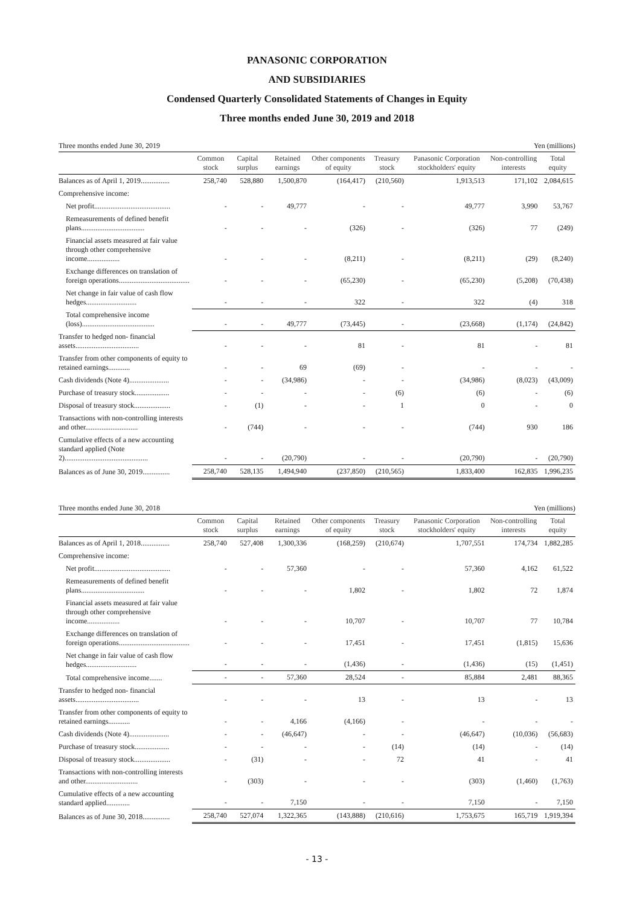PANASONIC CORPORATION
AND SUBSIDIARIES
Condensed Quarterly Consolidated Statements of Changes in Equity
Three months ended June 30, 2019 and 2018
Three months ended June 30, 2019 Yen (millions)
| | Common stock | Capital surplus | Retained earnings | Other components of equity | Treasury stock | Panasonic Corporation stockholders' equity | Non-controlling interests | Total equity |
| --- | --- | --- | --- | --- | --- | --- | --- | --- |
| Balances as of April 1, 2019................ | 258,740 | 528,880 | 1,500,870 | (164,417) | (210,560) | 1,913,513 | 171,102 | 2,084,615 |
| Comprehensive income: | | | | | | | | |
| Net profit.......................................... | - | - | 49,777 | - | - | 49,777 | 3,990 | 53,767 |
| Remeasurements of defined benefit plans................................... | - | - | - | (326) | - | (326) | 77 | (249) |
| Financial assets measured at fair value through other comprehensive income.................. | - | - | - | (8,211) | - | (8,211) | (29) | (8,240) |
| Exchange differences on translation of foreign operations....................................... | - | - | - | (65,230) | - | (65,230) | (5,208) | (70,438) |
| Net change in fair value of cash flow hedges............................ | - | - | - | 322 | - | 322 | (4) | 318 |
| Total comprehensive income (loss)........................................ | - | - | 49,777 | (73,445) | - | (23,668) | (1,174) | (24,842) |
| Transfer to hedged non- financial assets................................... | - | - | - | 81 | - | 81 | - | 81 |
| Transfer from other components of equity to retained earnings............ | - | - | 69 | (69) | - | - | - | - |
| Cash dividends (Note 4)...................... | - | - | (34,986) | - | - | (34,986) | (8,023) | (43,009) |
| Purchase of treasury stock................... | - | - | - | - | (6) | (6) | - | (6) |
| Disposal of treasury stock.................... | - | (1) | - | - | 1 | 0 | - | 0 |
| Transactions with non-controlling interests and other............................. | - | (744) | - | - | - | (744) | 930 | 186 |
| Cumulative effects of a new accounting standard applied (Note 2).............................................. | - | - | (20,790) | - | - | (20,790) | - | (20,790) |
| Balances as of June 30, 2019............... | 258,740 | 528,135 | 1,494,940 | (237,850) | (210,565) | 1,833,400 | 162,835 | 1,996,235 |
Three months ended June 30, 2018 Yen (millions)
| | Common stock | Capital surplus | Retained earnings | Other components of equity | Treasury stock | Panasonic Corporation stockholders' equity | Non-controlling interests | Total equity |
| --- | --- | --- | --- | --- | --- | --- | --- | --- |
| Balances as of April 1, 2018................ | 258,740 | 527,408 | 1,300,336 | (168,259) | (210,674) | 1,707,551 | 174,734 | 1,882,285 |
| Comprehensive income: | | | | | | | | |
| Net profit.......................................... | - | - | 57,360 | - | - | 57,360 | 4,162 | 61,522 |
| Remeasurements of defined benefit plans................................... | - | - | - | 1,802 | - | 1,802 | 72 | 1,874 |
| Financial assets measured at fair value through other comprehensive income.................. | - | - | - | 10,707 | - | 10,707 | 77 | 10,784 |
| Exchange differences on translation of foreign operations....................................... | - | - | - | 17,451 | - | 17,451 | (1,815) | 15,636 |
| Net change in fair value of cash flow hedges............................ | - | - | - | (1,436) | - | (1,436) | (15) | (1,451) |
| Total comprehensive income....... | - | - | 57,360 | 28,524 | - | 85,884 | 2,481 | 88,365 |
| Transfer to hedged non- financial assets................................... | - | - | - | 13 | - | 13 | - | 13 |
| Transfer from other components of equity to retained earnings............ | - | - | 4,166 | (4,166) | - | - | - | - |
| Cash dividends (Note 4)...................... | - | - | (46,647) | - | - | (46,647) | (10,036) | (56,683) |
| Purchase of treasury stock................... | - | - | - | - | (14) | (14) | - | (14) |
| Disposal of treasury stock.................... | - | (31) | - | - | 72 | 41 | - | 41 |
| Transactions with non-controlling interests and other............................. | - | (303) | - | - | - | (303) | (1,460) | (1,763) |
| Cumulative effects of a new accounting standard applied............. | - | - | 7,150 | - | - | 7,150 | - | 7,150 |
| Balances as of June 30, 2018............... | 258,740 | 527,074 | 1,322,365 | (143,888) | (210,616) | 1,753,675 | 165,719 | 1,919,394 |
- 13 -